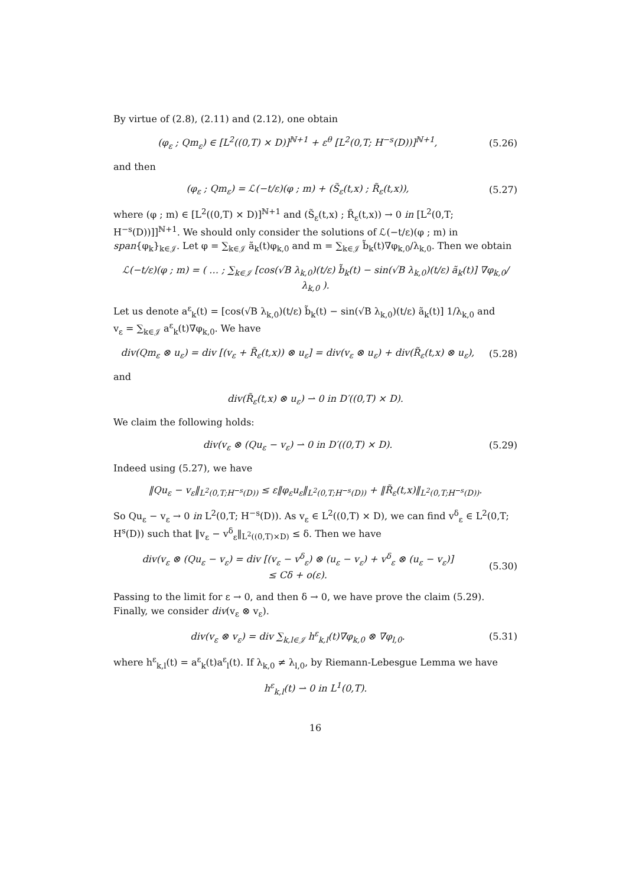By virtue of (2.8), (2.11) and (2.12), one obtain
(φ<sub>ε</sub> ; Qm<sub>ε</sub>) ∈ [L<sup>2</sup>((0,T) × D)]<sup>ℕ+1</sup> + ε<sup>θ</sup> [L<sup>2</sup>(0,T; H<sup>−s</sup>(D))]<sup>ℕ+1</sup>,
(5.26)
and then
(φ<sub>ε</sub> ; Qm<sub>ε</sub>) = ℒ(−t/ε)(φ ; m) + (S̃<sub>ε</sub>(t,x) ; R̃<sub>ε</sub>(t,x)),
(5.27)
where (φ ; m) ∈ [L<sup>2</sup>((0,T) × D)]<sup>ℕ+1</sup> and (S̃<sub>ε</sub>(t,x) ; R̃<sub>ε</sub>(t,x)) → 0 in [L<sup>2</sup>(0,T; H<sup>−s</sup>(D))]]<sup>ℕ+1</sup>. We should only consider the solutions of ℒ(−t/ε)(φ ; m) in span{φ<sub>k</sub>}<sub>k∈𝒥</sub>. Let φ = ∑<sub>k∈𝒥</sub> ã<sub>k</sub>(t)φ<sub>k,0</sub> and m = ∑<sub>k∈𝒥</sub> b̃<sub>k</sub>(t)∇φ<sub>k,0</sub>/λ<sub>k,0</sub>. Then we obtain
ℒ(−t/ε)(φ ; m) = ( … ; ∑<sub>k∈𝒥</sub> [cos(√B λ<sub>k,0</sub>)(t/ε) b̃<sub>k</sub>(t) − sin(√B λ<sub>k,0</sub>)(t/ε) ã<sub>k</sub>(t)] ∇φ<sub>k,0</sub>/λ<sub>k,0</sub> ).
Let us denote a<sup>ε</sup><sub>k</sub>(t) = [cos(√B λ<sub>k,0</sub>)(t/ε) b̃<sub>k</sub>(t) − sin(√B λ<sub>k,0</sub>)(t/ε) ã<sub>k</sub>(t)] 1/λ<sub>k,0</sub> and
v<sub>ε</sub> = ∑<sub>k∈𝒥</sub> a<sup>ε</sup><sub>k</sub>(t)∇φ<sub>k,0</sub>. We have
div(Qm<sub>ε</sub> ⊗ u<sub>ε</sub>) = div [(v<sub>ε</sub> + R̃<sub>ε</sub>(t,x)) ⊗ u<sub>ε</sub>] = div(v<sub>ε</sub> ⊗ u<sub>ε</sub>) + div(R̃<sub>ε</sub>(t,x) ⊗ u<sub>ε</sub>),
(5.28)
and
div(R̃<sub>ε</sub>(t,x) ⊗ u<sub>ε</sub>) ⇀ 0 in D′((0,T) × D).
We claim the following holds:
div(v<sub>ε</sub> ⊗ (Qu<sub>ε</sub> − v<sub>ε</sub>) ⇀ 0 in D′((0,T) × D).
(5.29)
Indeed using (5.27), we have
‖Qu<sub>ε</sub> − v<sub>ε</sub>‖<sub>L<sup>2</sup>(0,T;H<sup>−s</sup>(D))</sub> ≤ ε‖φ<sub>ε</sub>u<sub>ε</sub>‖<sub>L<sup>2</sup>(0,T;H<sup>−s</sup>(D))</sub> + ‖R̃<sub>ε</sub>(t,x)‖<sub>L<sup>2</sup>(0,T;H<sup>−s</sup>(D))</sub>.
So Qu<sub>ε</sub> − v<sub>ε</sub> → 0 in L<sup>2</sup>(0,T; H<sup>−s</sup>(D)). As v<sub>ε</sub> ∈ L<sup>2</sup>((0,T) × D), we can find v<sup>δ</sup><sub>ε</sub> ∈ L<sup>2</sup>(0,T; H<sup>s</sup>(D)) such that ‖v<sub>ε</sub> − v<sup>δ</sup><sub>ε</sub>‖<sub>L<sup>2</sup>((0,T)×D)</sub> ≤ δ. Then we have
div(v<sub>ε</sub> ⊗ (Qu<sub>ε</sub> − v<sub>ε</sub>) = div [(v<sub>ε</sub> − v<sup>δ</sup><sub>ε</sub>) ⊗ (u<sub>ε</sub> − v<sub>ε</sub>) + v<sup>δ</sup><sub>ε</sub> ⊗ (u<sub>ε</sub> − v<sub>ε</sub>)]
≤ Cδ + o(ε).
(5.30)
Passing to the limit for ε → 0, and then δ → 0, we have prove the claim (5.29). Finally, we consider div(v<sub>ε</sub> ⊗ v<sub>ε</sub>).
div(v<sub>ε</sub> ⊗ v<sub>ε</sub>) = div ∑<sub>k,l∈𝒥</sub> h<sup>ε</sup><sub>k,l</sub>(t)∇φ<sub>k,0</sub> ⊗ ∇φ<sub>l,0</sub>.
(5.31)
where h<sup>ε</sup><sub>k,l</sub>(t) = a<sup>ε</sup><sub>k</sub>(t)a<sup>ε</sup><sub>l</sub>(t). If λ<sub>k,0</sub> ≠ λ<sub>l,0</sub>, by Riemann-Lebesgue Lemma we have
h<sup>ε</sup><sub>k,l</sub>(t) ⇀ 0 in L<sup>1</sup>(0,T).
16